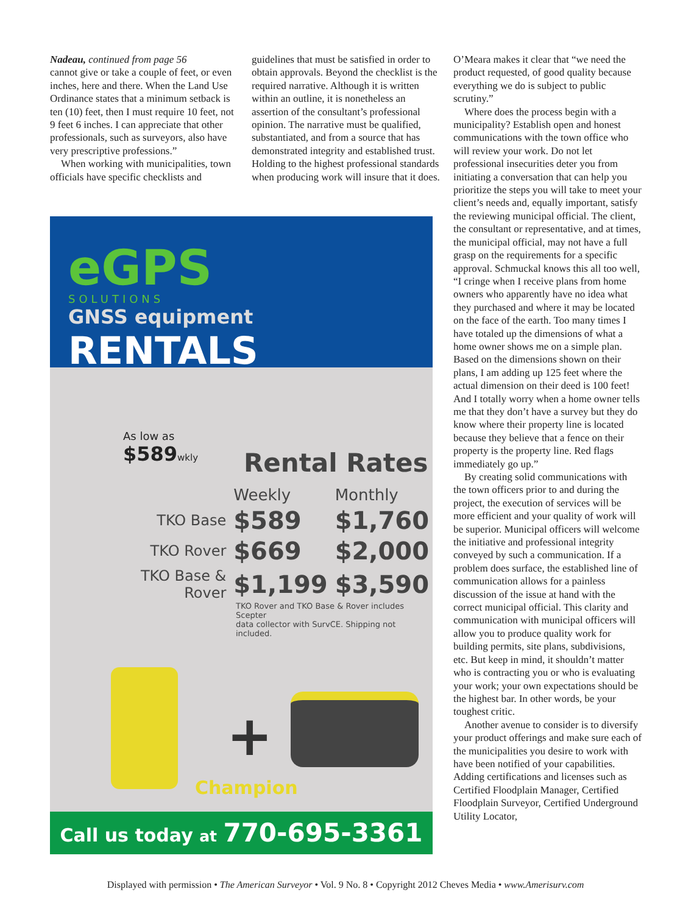Nadeau, continued from page 56
cannot give or take a couple of feet, or even inches, here and there. When the Land Use Ordinance states that a minimum setback is ten (10) feet, then I must require 10 feet, not 9 feet 6 inches. I can appreciate that other professionals, such as surveyors, also have very prescriptive professions.”
When working with municipalities, town officials have specific checklists and
guidelines that must be satisfied in order to obtain approvals. Beyond the checklist is the required narrative. Although it is written within an outline, it is nonetheless an assertion of the consultant’s professional opinion. The narrative must be qualified, substantiated, and from a source that has demonstrated integrity and established trust. Holding to the highest professional standards when producing work will insure that it does.
O’Meara makes it clear that “we need the product requested, of good quality because everything we do is subject to public scrutiny.”
Where does the process begin with a municipality? Establish open and honest communications with the town office who will review your work. Do not let professional insecurities deter you from initiating a conversation that can help you prioritize the steps you will take to meet your client’s needs and, equally important, satisfy the reviewing municipal official. The client, the consultant or representative, and at times, the municipal official, may not have a full grasp on the requirements for a specific approval. Schmuckal knows this all too well, “I cringe when I receive plans from home owners who apparently have no idea what they purchased and where it may be located on the face of the earth. Too many times I have totaled up the dimensions of what a home owner shows me on a simple plan. Based on the dimensions shown on their plans, I am adding up 125 feet where the actual dimension on their deed is 100 feet! And I totally worry when a home owner tells me that they don’t have a survey but they do know where their property line is located because they believe that a fence on their property is the property line. Red flags immediately go up.”
By creating solid communications with the town officers prior to and during the project, the execution of services will be more efficient and your quality of work will be superior. Municipal officers will welcome the initiative and professional integrity conveyed by such a communication. If a problem does surface, the established line of communication allows for a painless discussion of the issue at hand with the correct municipal official. This clarity and communication with municipal officers will allow you to produce quality work for building permits, site plans, subdivisions, etc. But keep in mind, it shouldn’t matter who is contracting you or who is evaluating your work; your own expectations should be the highest bar. In other words, be your toughest critic.
Another avenue to consider is to diversify your product offerings and make sure each of the municipalities you desire to work with have been notified of your capabilities. Adding certifications and licenses such as Certified Floodplain Manager, Certified Floodplain Surveyor, Certified Underground Utility Locator,
eGPS
SOLUTIONS
GNSS equipment RENTALS
As low as
$589 wkly
Rental Rates
| | Weekly | Monthly |
| --- | --- | --- |
| TKO Base | $589 | $1,760 |
| TKO Rover | $669 | $2,000 |
| TKO Base & Rover | $1,199 | $3,590 |
TKO Rover and TKO Base & Rover includes Scepter
data collector with SurvCE. Shipping not included.
+
Champion
Call us today at 770-695-3361
Displayed with permission • The American Surveyor • Vol. 9 No. 8 • Copyright 2012 Cheves Media • www.Amerisurv.com